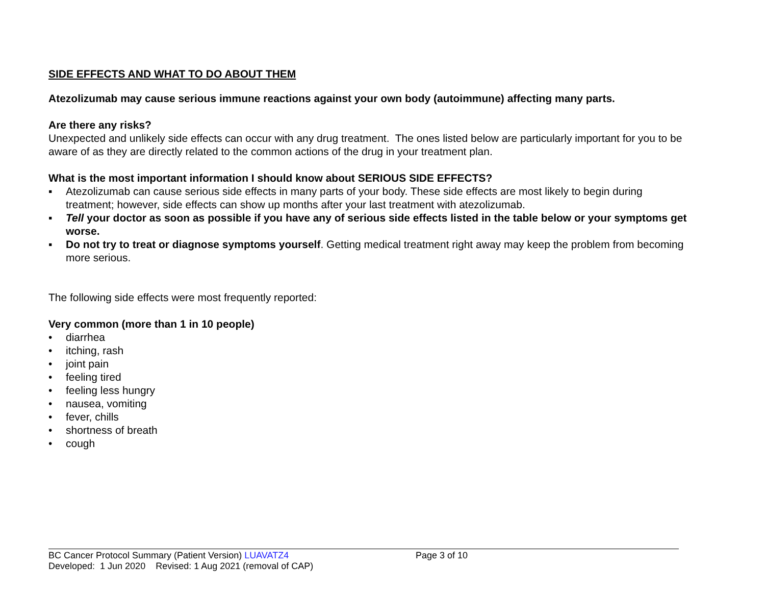SIDE EFFECTS AND WHAT TO DO ABOUT THEM
Atezolizumab may cause serious immune reactions against your own body (autoimmune) affecting many parts.
Are there any risks?
Unexpected and unlikely side effects can occur with any drug treatment. The ones listed below are particularly important for you to be aware of as they are directly related to the common actions of the drug in your treatment plan.
What is the most important information I should know about SERIOUS SIDE EFFECTS?
▪ Atezolizumab can cause serious side effects in many parts of your body. These side effects are most likely to begin during treatment; however, side effects can show up months after your last treatment with atezolizumab.
▪ Tell your doctor as soon as possible if you have any of serious side effects listed in the table below or your symptoms get worse.
▪ Do not try to treat or diagnose symptoms yourself. Getting medical treatment right away may keep the problem from becoming more serious.
The following side effects were most frequently reported:
Very common (more than 1 in 10 people)
• diarrhea
• itching, rash
• joint pain
• feeling tired
• feeling less hungry
• nausea, vomiting
• fever, chills
• shortness of breath
• cough
BC Cancer Protocol Summary (Patient Version) LUAVATZ4 Page 3 of 10
Developed: 1 Jun 2020 Revised: 1 Aug 2021 (removal of CAP)